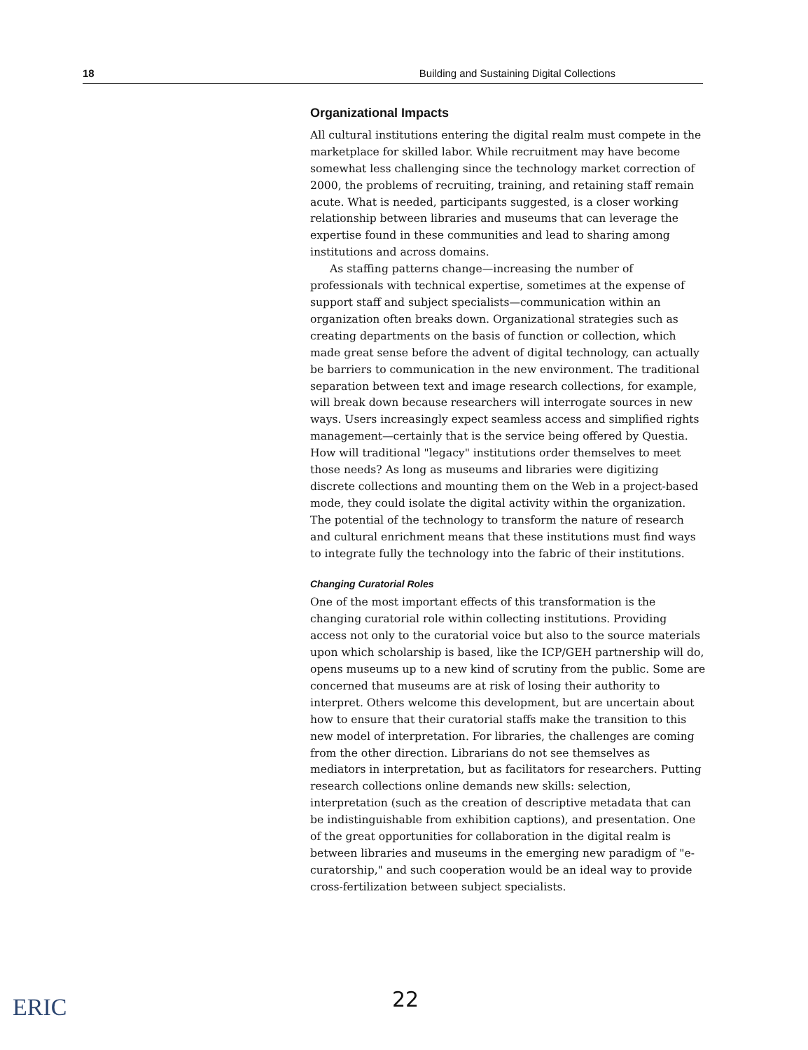18 Building and Sustaining Digital Collections
Organizational Impacts
All cultural institutions entering the digital realm must compete in the marketplace for skilled labor. While recruitment may have become somewhat less challenging since the technology market correction of 2000, the problems of recruiting, training, and retaining staff remain acute. What is needed, participants suggested, is a closer working relationship between libraries and museums that can leverage the expertise found in these communities and lead to sharing among institutions and across domains.
As staffing patterns change—increasing the number of professionals with technical expertise, sometimes at the expense of support staff and subject specialists—communication within an organization often breaks down. Organizational strategies such as creating departments on the basis of function or collection, which made great sense before the advent of digital technology, can actually be barriers to communication in the new environment. The traditional separation between text and image research collections, for example, will break down because researchers will interrogate sources in new ways. Users increasingly expect seamless access and simplified rights management—certainly that is the service being offered by Questia. How will traditional "legacy" institutions order themselves to meet those needs? As long as museums and libraries were digitizing discrete collections and mounting them on the Web in a project-based mode, they could isolate the digital activity within the organization. The potential of the technology to transform the nature of research and cultural enrichment means that these institutions must find ways to integrate fully the technology into the fabric of their institutions.
Changing Curatorial Roles
One of the most important effects of this transformation is the changing curatorial role within collecting institutions. Providing access not only to the curatorial voice but also to the source materials upon which scholarship is based, like the ICP/GEH partnership will do, opens museums up to a new kind of scrutiny from the public. Some are concerned that museums are at risk of losing their authority to interpret. Others welcome this development, but are uncertain about how to ensure that their curatorial staffs make the transition to this new model of interpretation. For libraries, the challenges are coming from the other direction. Librarians do not see themselves as mediators in interpretation, but as facilitators for researchers. Putting research collections online demands new skills: selection, interpretation (such as the creation of descriptive metadata that can be indistinguishable from exhibition captions), and presentation. One of the great opportunities for collaboration in the digital realm is between libraries and museums in the emerging new paradigm of "e-curatorship," and such cooperation would be an ideal way to provide cross-fertilization between subject specialists.
22
ERIC